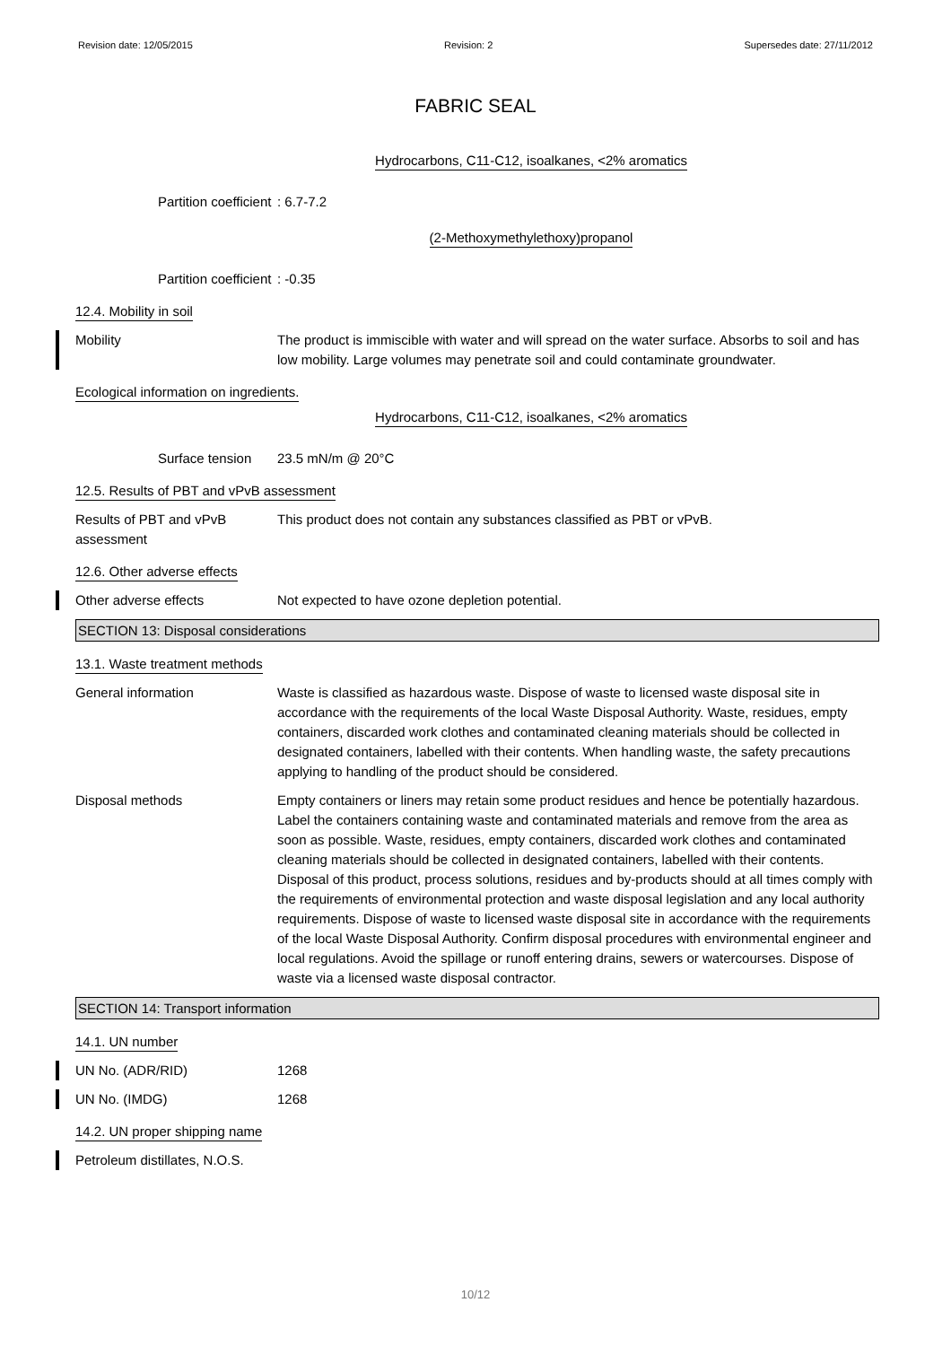Revision date: 12/05/2015 Revision: 2 Supersedes date: 27/11/2012
FABRIC SEAL
Hydrocarbons, C11-C12, isoalkanes, <2% aromatics
Partition coefficient : 6.7-7.2
(2-Methoxymethylethoxy)propanol
Partition coefficient : -0.35
12.4. Mobility in soil
Mobility The product is immiscible with water and will spread on the water surface. Absorbs to soil and has low mobility. Large volumes may penetrate soil and could contaminate groundwater.
Ecological information on ingredients.
Hydrocarbons, C11-C12, isoalkanes, <2% aromatics
Surface tension 23.5 mN/m @ 20°C
12.5. Results of PBT and vPvB assessment
Results of PBT and vPvB assessment
This product does not contain any substances classified as PBT or vPvB.
12.6. Other adverse effects
Other adverse effects Not expected to have ozone depletion potential.
SECTION 13: Disposal considerations
13.1. Waste treatment methods
General information Waste is classified as hazardous waste. Dispose of waste to licensed waste disposal site in accordance with the requirements of the local Waste Disposal Authority. Waste, residues, empty containers, discarded work clothes and contaminated cleaning materials should be collected in designated containers, labelled with their contents. When handling waste, the safety precautions applying to handling of the product should be considered.
Disposal methods Empty containers or liners may retain some product residues and hence be potentially hazardous. Label the containers containing waste and contaminated materials and remove from the area as soon as possible. Waste, residues, empty containers, discarded work clothes and contaminated cleaning materials should be collected in designated containers, labelled with their contents. Disposal of this product, process solutions, residues and by-products should at all times comply with the requirements of environmental protection and waste disposal legislation and any local authority requirements. Dispose of waste to licensed waste disposal site in accordance with the requirements of the local Waste Disposal Authority. Confirm disposal procedures with environmental engineer and local regulations. Avoid the spillage or runoff entering drains, sewers or watercourses. Dispose of waste via a licensed waste disposal contractor.
SECTION 14: Transport information
14.1. UN number
UN No. (ADR/RID) 1268
UN No. (IMDG) 1268
14.2. UN proper shipping name
Petroleum distillates, N.O.S.
10/12